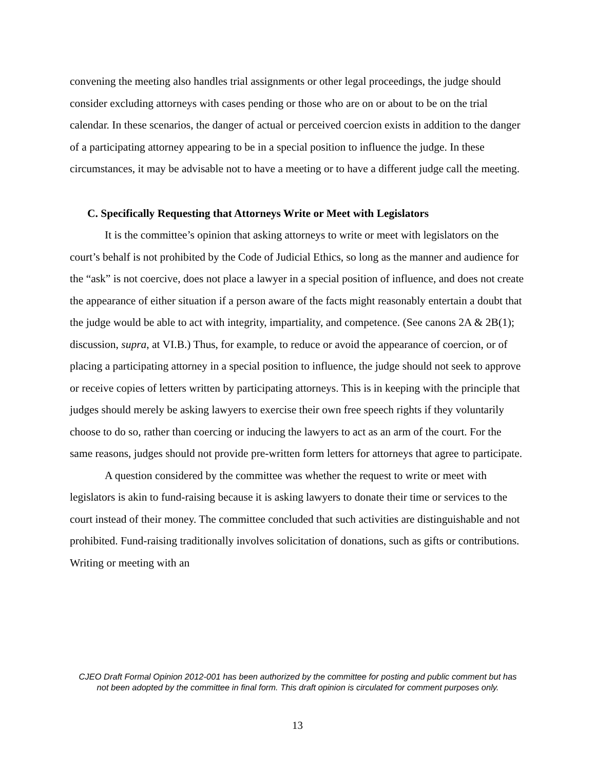convening the meeting also handles trial assignments or other legal proceedings, the judge should consider excluding attorneys with cases pending or those who are on or about to be on the trial calendar. In these scenarios, the danger of actual or perceived coercion exists in addition to the danger of a participating attorney appearing to be in a special position to influence the judge. In these circumstances, it may be advisable not to have a meeting or to have a different judge call the meeting.
C. Specifically Requesting that Attorneys Write or Meet with Legislators
It is the committee’s opinion that asking attorneys to write or meet with legislators on the court’s behalf is not prohibited by the Code of Judicial Ethics, so long as the manner and audience for the “ask” is not coercive, does not place a lawyer in a special position of influence, and does not create the appearance of either situation if a person aware of the facts might reasonably entertain a doubt that the judge would be able to act with integrity, impartiality, and competence. (See canons 2A & 2B(1); discussion, supra, at VI.B.) Thus, for example, to reduce or avoid the appearance of coercion, or of placing a participating attorney in a special position to influence, the judge should not seek to approve or receive copies of letters written by participating attorneys. This is in keeping with the principle that judges should merely be asking lawyers to exercise their own free speech rights if they voluntarily choose to do so, rather than coercing or inducing the lawyers to act as an arm of the court. For the same reasons, judges should not provide pre-written form letters for attorneys that agree to participate.
A question considered by the committee was whether the request to write or meet with legislators is akin to fund-raising because it is asking lawyers to donate their time or services to the court instead of their money. The committee concluded that such activities are distinguishable and not prohibited. Fund-raising traditionally involves solicitation of donations, such as gifts or contributions. Writing or meeting with an
CJEO Draft Formal Opinion 2012-001 has been authorized by the committee for posting and public comment but has not been adopted by the committee in final form. This draft opinion is circulated for comment purposes only.
13